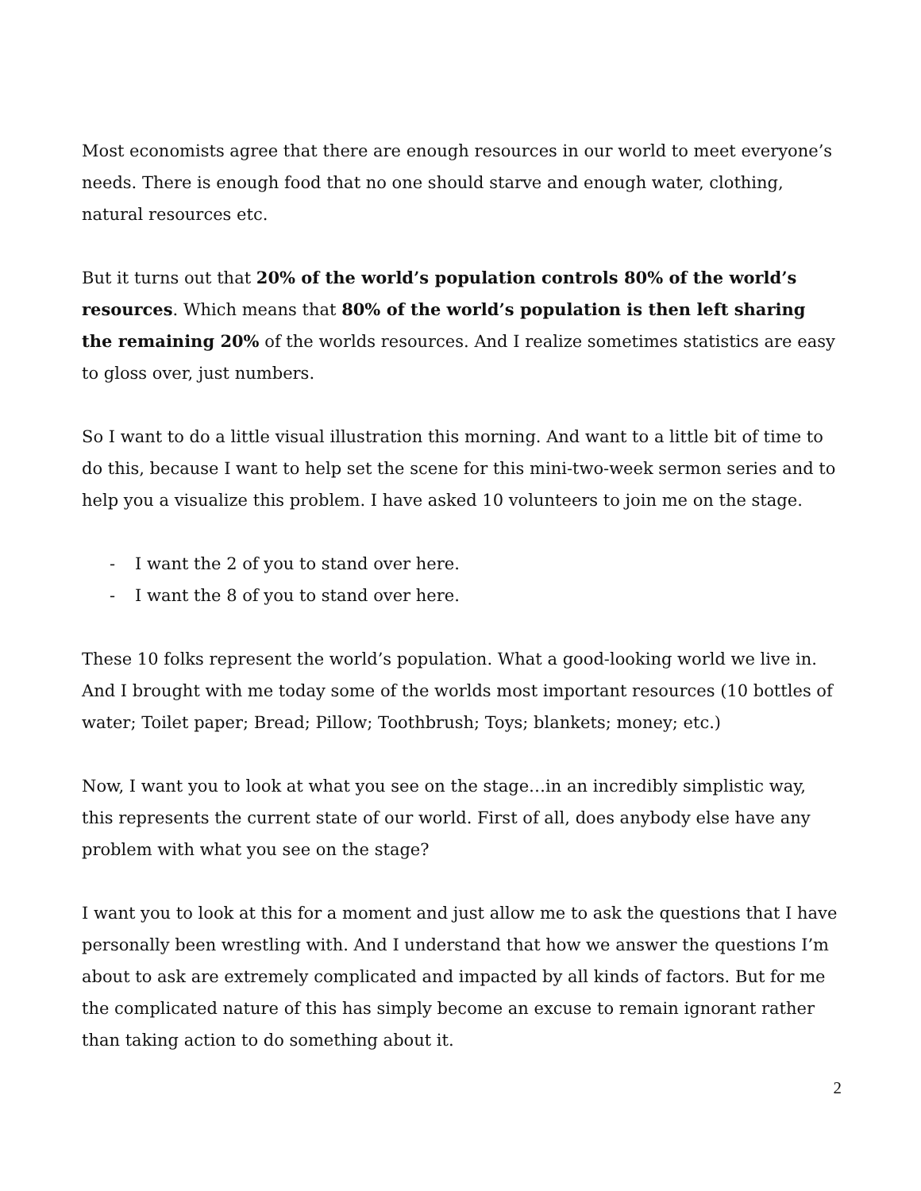Most economists agree that there are enough resources in our world to meet everyone’s needs. There is enough food that no one should starve and enough water, clothing, natural resources etc.
But it turns out that 20% of the world’s population controls 80% of the world’s resources. Which means that 80% of the world’s population is then left sharing the remaining 20% of the worlds resources. And I realize sometimes statistics are easy to gloss over, just numbers.
So I want to do a little visual illustration this morning. And want to a little bit of time to do this, because I want to help set the scene for this mini-two-week sermon series and to help you a visualize this problem. I have asked 10 volunteers to join me on the stage.
- I want the 2 of you to stand over here.
- I want the 8 of you to stand over here.
These 10 folks represent the world’s population. What a good-looking world we live in. And I brought with me today some of the worlds most important resources (10 bottles of water; Toilet paper; Bread; Pillow; Toothbrush; Toys; blankets; money; etc.)
Now, I want you to look at what you see on the stage…in an incredibly simplistic way, this represents the current state of our world. First of all, does anybody else have any problem with what you see on the stage?
I want you to look at this for a moment and just allow me to ask the questions that I have personally been wrestling with. And I understand that how we answer the questions I’m about to ask are extremely complicated and impacted by all kinds of factors. But for me the complicated nature of this has simply become an excuse to remain ignorant rather than taking action to do something about it.
2